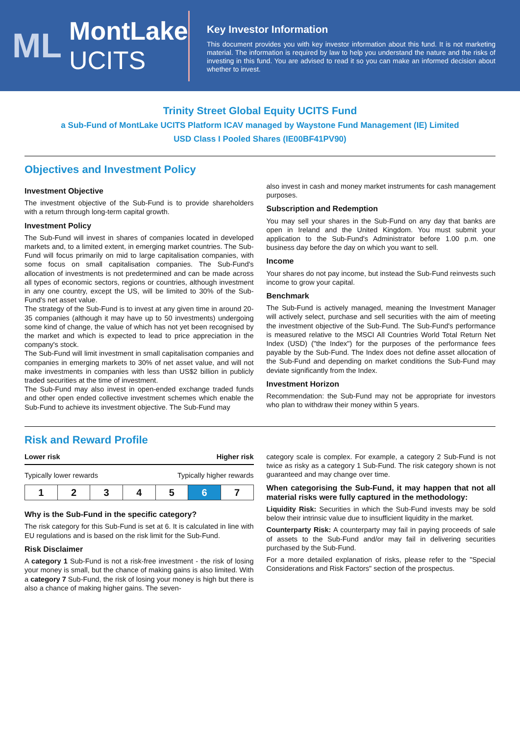ML MontLake UCITS
Key Investor Information
This document provides you with key investor information about this fund. It is not marketing material. The information is required by law to help you understand the nature and the risks of investing in this fund. You are advised to read it so you can make an informed decision about whether to invest.
Trinity Street Global Equity UCITS Fund
a Sub-Fund of MontLake UCITS Platform ICAV managed by Waystone Fund Management (IE) Limited
USD Class I Pooled Shares (IE00BF41PV90)
Objectives and Investment Policy
Investment Objective
The investment objective of the Sub-Fund is to provide shareholders with a return through long-term capital growth.
Investment Policy
The Sub-Fund will invest in shares of companies located in developed markets and, to a limited extent, in emerging market countries. The Sub-Fund will focus primarily on mid to large capitalisation companies, with some focus on small capitalisation companies. The Sub-Fund's allocation of investments is not predetermined and can be made across all types of economic sectors, regions or countries, although investment in any one country, except the US, will be limited to 30% of the Sub-Fund's net asset value.
The strategy of the Sub-Fund is to invest at any given time in around 20-35 companies (although it may have up to 50 investments) undergoing some kind of change, the value of which has not yet been recognised by the market and which is expected to lead to price appreciation in the company's stock.
The Sub-Fund will limit investment in small capitalisation companies and companies in emerging markets to 30% of net asset value, and will not make investments in companies with less than US$2 billion in publicly traded securities at the time of investment.
The Sub-Fund may also invest in open-ended exchange traded funds and other open ended collective investment schemes which enable the Sub-Fund to achieve its investment objective. The Sub-Fund may
also invest in cash and money market instruments for cash management purposes.
Subscription and Redemption
You may sell your shares in the Sub-Fund on any day that banks are open in Ireland and the United Kingdom. You must submit your application to the Sub-Fund's Administrator before 1.00 p.m. one business day before the day on which you want to sell.
Income
Your shares do not pay income, but instead the Sub-Fund reinvests such income to grow your capital.
Benchmark
The Sub-Fund is actively managed, meaning the Investment Manager will actively select, purchase and sell securities with the aim of meeting the investment objective of the Sub-Fund. The Sub-Fund's performance is measured relative to the MSCI All Countries World Total Return Net Index (USD) ("the Index") for the purposes of the performance fees payable by the Sub-Fund. The Index does not define asset allocation of the Sub-Fund and depending on market conditions the Sub-Fund may deviate significantly from the Index.
Investment Horizon
Recommendation: the Sub-Fund may not be appropriate for investors who plan to withdraw their money within 5 years.
Risk and Reward Profile
Lower risk Higher risk
Typically lower rewards Typically higher rewards
| 1 | 2 | 3 | 4 | 5 | 6 | 7 |
Why is the Sub-Fund in the specific category?
The risk category for this Sub-Fund is set at 6. It is calculated in line with EU regulations and is based on the risk limit for the Sub-Fund.
Risk Disclaimer
A category 1 Sub-Fund is not a risk-free investment - the risk of losing your money is small, but the chance of making gains is also limited. With a category 7 Sub-Fund, the risk of losing your money is high but there is also a chance of making higher gains. The seven-
category scale is complex. For example, a category 2 Sub-Fund is not twice as risky as a category 1 Sub-Fund. The risk category shown is not guaranteed and may change over time.
When categorising the Sub-Fund, it may happen that not all material risks were fully captured in the methodology:
Liquidity Risk: Securities in which the Sub-Fund invests may be sold below their intrinsic value due to insufficient liquidity in the market.
Counterparty Risk: A counterparty may fail in paying proceeds of sale of assets to the Sub-Fund and/or may fail in delivering securities purchased by the Sub-Fund.
For a more detailed explanation of risks, please refer to the "Special Considerations and Risk Factors" section of the prospectus.